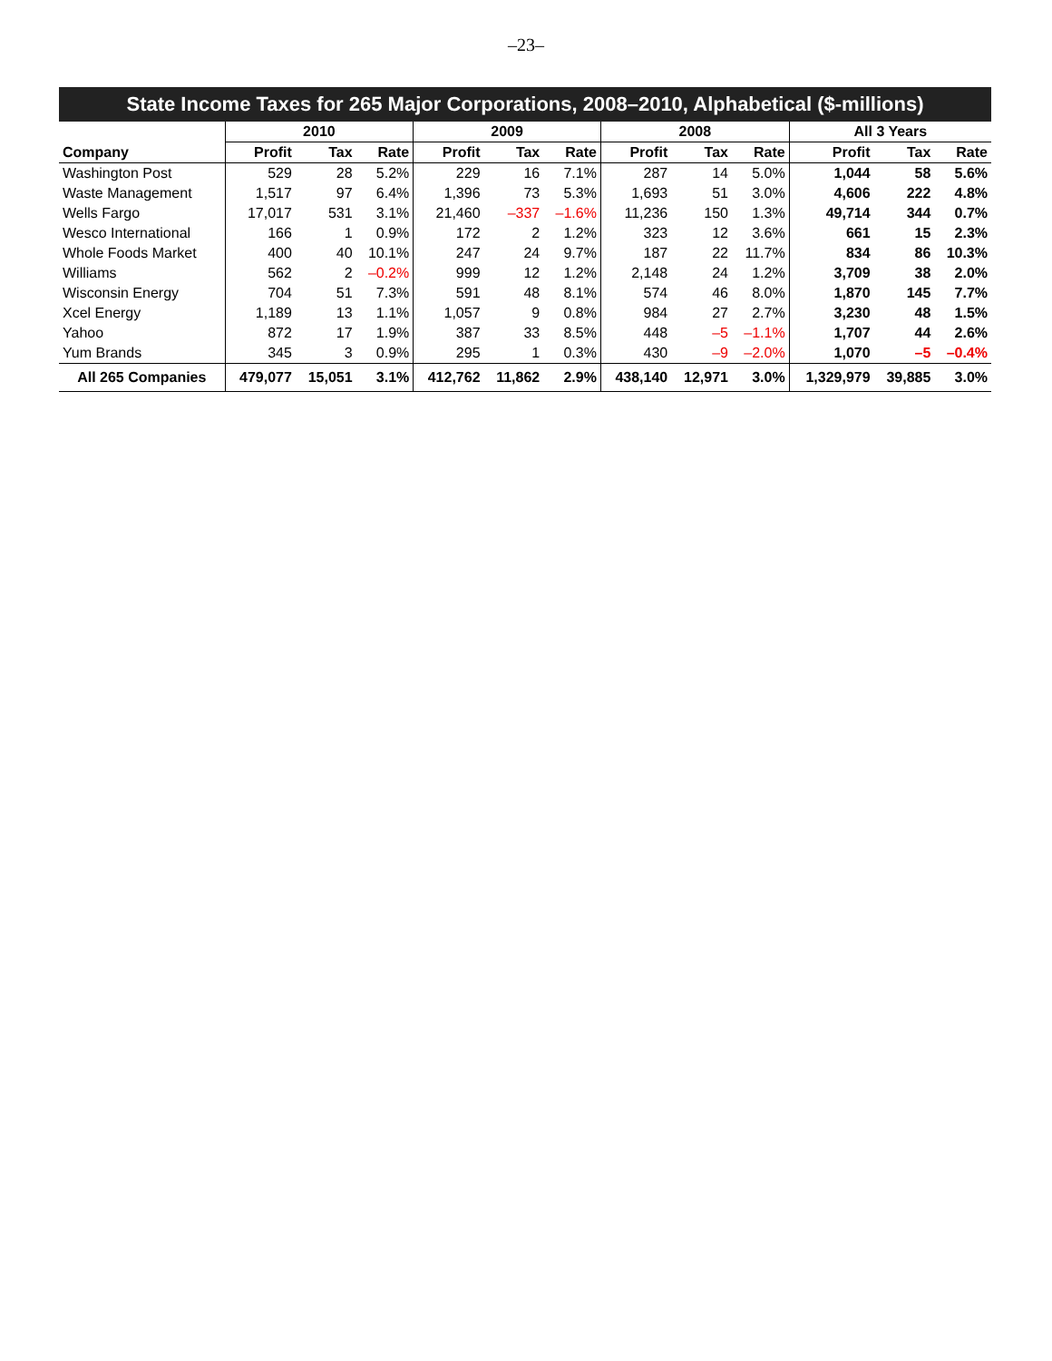–23–
State Income Taxes for 265 Major Corporations, 2008–2010, Alphabetical ($-millions)
| | 2010 | | | 2009 | | | 2008 | | | All 3 Years | | |
| --- | --- | --- | --- | --- | --- | --- | --- | --- | --- | --- | --- | --- |
| Company | Profit | Tax | Rate | Profit | Tax | Rate | Profit | Tax | Rate | Profit | Tax | Rate |
| Washington Post | 529 | 28 | 5.2% | 229 | 16 | 7.1% | 287 | 14 | 5.0% | 1,044 | 58 | 5.6% |
| Waste Management | 1,517 | 97 | 6.4% | 1,396 | 73 | 5.3% | 1,693 | 51 | 3.0% | 4,606 | 222 | 4.8% |
| Wells Fargo | 17,017 | 531 | 3.1% | 21,460 | –337 | –1.6% | 11,236 | 150 | 1.3% | 49,714 | 344 | 0.7% |
| Wesco International | 166 | 1 | 0.9% | 172 | 2 | 1.2% | 323 | 12 | 3.6% | 661 | 15 | 2.3% |
| Whole Foods Market | 400 | 40 | 10.1% | 247 | 24 | 9.7% | 187 | 22 | 11.7% | 834 | 86 | 10.3% |
| Williams | 562 | 2 | –0.2% | 999 | 12 | 1.2% | 2,148 | 24 | 1.2% | 3,709 | 38 | 2.0% |
| Wisconsin Energy | 704 | 51 | 7.3% | 591 | 48 | 8.1% | 574 | 46 | 8.0% | 1,870 | 145 | 7.7% |
| Xcel Energy | 1,189 | 13 | 1.1% | 1,057 | 9 | 0.8% | 984 | 27 | 2.7% | 3,230 | 48 | 1.5% |
| Yahoo | 872 | 17 | 1.9% | 387 | 33 | 8.5% | 448 | –5 | –1.1% | 1,707 | 44 | 2.6% |
| Yum Brands | 345 | 3 | 0.9% | 295 | 1 | 0.3% | 430 | –9 | –2.0% | 1,070 | –5 | –0.4% |
| All 265 Companies | 479,077 | 15,051 | 3.1% | 412,762 | 11,862 | 2.9% | 438,140 | 12,971 | 3.0% | 1,329,979 | 39,885 | 3.0% |